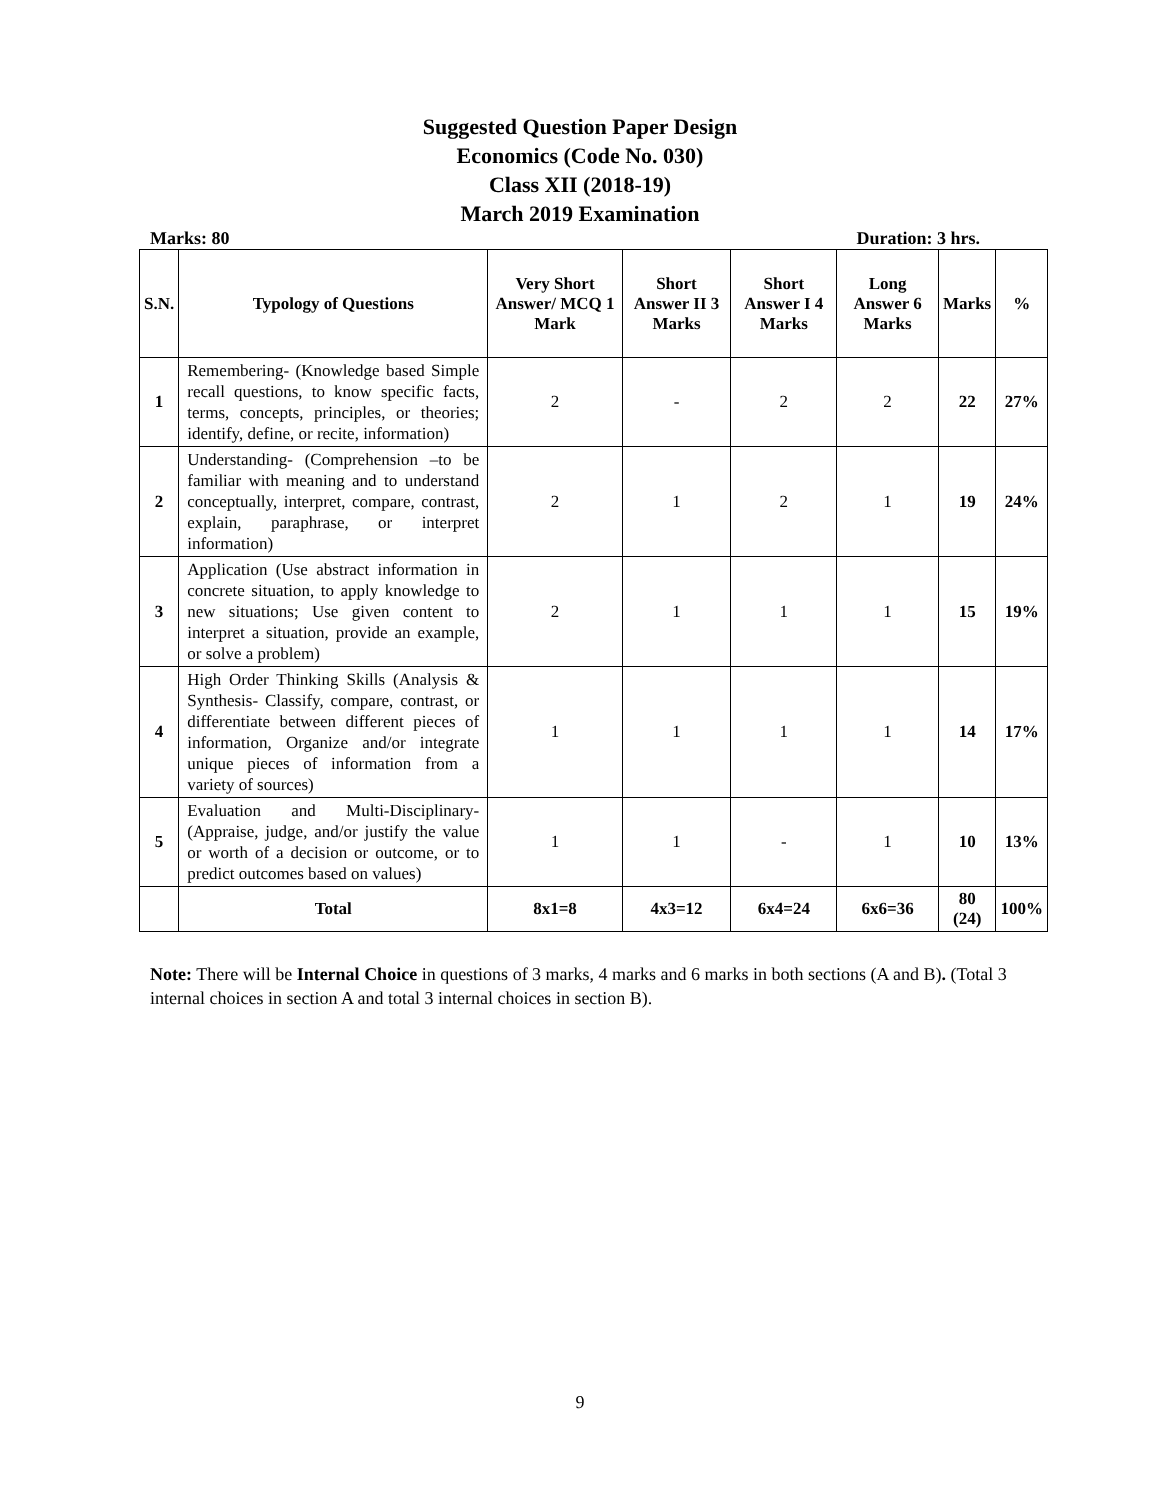Suggested Question Paper Design
Economics (Code No. 030)
Class XII (2018-19)
March 2019 Examination
Marks: 80 Duration: 3 hrs.
| S.N. | Typology of Questions | Very Short Answer/ MCQ 1 Mark | Short Answer II 3 Marks | Short Answer I 4 Marks | Long Answer 6 Marks | Marks | % |
| --- | --- | --- | --- | --- | --- | --- | --- |
| 1 | Remembering- (Knowledge based Simple recall questions, to know specific facts, terms, concepts, principles, or theories; identify, define, or recite, information) | 2 | - | 2 | 2 | 22 | 27% |
| 2 | Understanding- (Comprehension –to be familiar with meaning and to understand conceptually, interpret, compare, contrast, explain, paraphrase, or interpret information) | 2 | 1 | 2 | 1 | 19 | 24% |
| 3 | Application (Use abstract information in concrete situation, to apply knowledge to new situations; Use given content to interpret a situation, provide an example, or solve a problem) | 2 | 1 | 1 | 1 | 15 | 19% |
| 4 | High Order Thinking Skills (Analysis & Synthesis- Classify, compare, contrast, or differentiate between different pieces of information, Organize and/or integrate unique pieces of information from a variety of sources) | 1 | 1 | 1 | 1 | 14 | 17% |
| 5 | Evaluation and Multi-Disciplinary- (Appraise, judge, and/or justify the value or worth of a decision or outcome, or to predict outcomes based on values) | 1 | 1 | - | 1 | 10 | 13% |
| | Total | 8x1=8 | 4x3=12 | 6x4=24 | 6x6=36 | 80 (24) | 100% |
Note: There will be Internal Choice in questions of 3 marks, 4 marks and 6 marks in both sections (A and B). (Total 3 internal choices in section A and total 3 internal choices in section B).
9